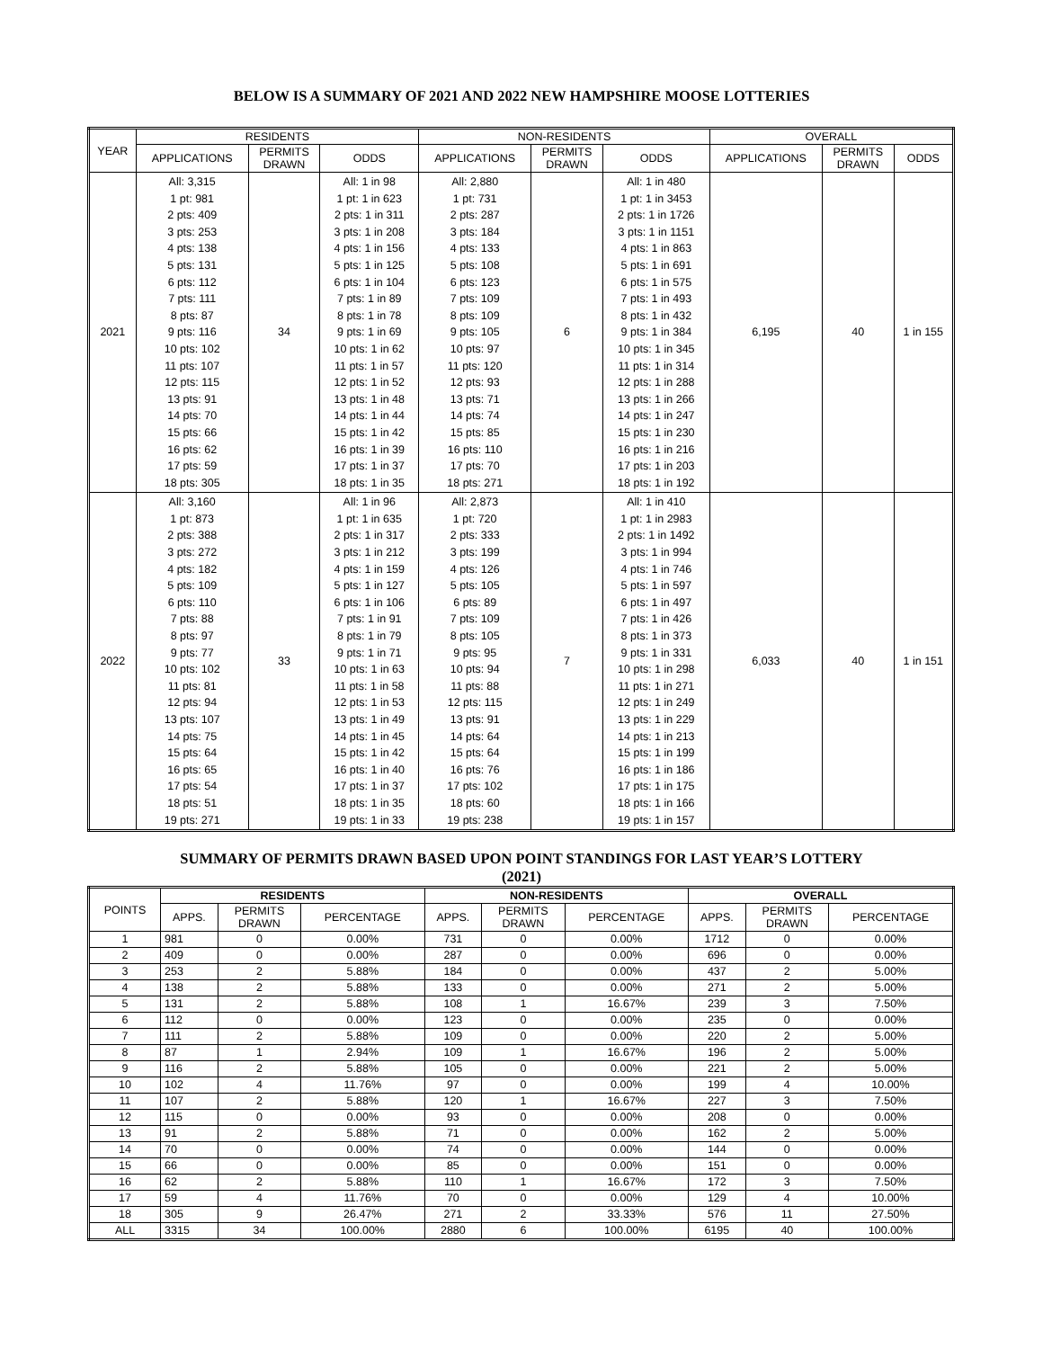BELOW IS A SUMMARY OF 2021 AND 2022 NEW HAMPSHIRE MOOSE LOTTERIES
| YEAR | RESIDENTS | | | NON-RESIDENTS | | | OVERALL | | |
| --- | --- | --- | --- | --- | --- | --- | --- | --- | --- |
| | APPLICATIONS | PERMITS DRAWN | ODDS | APPLICATIONS | PERMITS DRAWN | ODDS | APPLICATIONS | PERMITS DRAWN | ODDS |
| 2021 | All: 3,315 1 pt: 981 2 pts: 409 3 pts: 253 4 pts: 138 5 pts: 131 6 pts: 112 7 pts: 111 8 pts: 87 9 pts: 116 10 pts: 102 11 pts: 107 12 pts: 115 13 pts: 91 14 pts: 70 15 pts: 66 16 pts: 62 17 pts: 59 18 pts: 305 | 34 | All: 1 in 98 1 pt: 1 in 623 2 pts: 1 in 311 3 pts: 1 in 208 4 pts: 1 in 156 5 pts: 1 in 125 6 pts: 1 in 104 7 pts: 1 in 89 8 pts: 1 in 78 9 pts: 1 in 69 10 pts: 1 in 62 11 pts: 1 in 57 12 pts: 1 in 52 13 pts: 1 in 48 14 pts: 1 in 44 15 pts: 1 in 42 16 pts: 1 in 39 17 pts: 1 in 37 18 pts: 1 in 35 | All: 2,880 1 pt: 731 2 pts: 287 3 pts: 184 4 pts: 133 5 pts: 108 6 pts: 123 7 pts: 109 8 pts: 109 9 pts: 105 10 pts: 97 11 pts: 120 12 pts: 93 13 pts: 71 14 pts: 74 15 pts: 85 16 pts: 110 17 pts: 70 18 pts: 271 | 6 | All: 1 in 480 1 pt: 1 in 3453 2 pts: 1 in 1726 3 pts: 1 in 1151 4 pts: 1 in 863 5 pts: 1 in 691 6 pts: 1 in 575 7 pts: 1 in 493 8 pts: 1 in 432 9 pts: 1 in 384 10 pts: 1 in 345 11 pts: 1 in 314 12 pts: 1 in 288 13 pts: 1 in 266 14 pts: 1 in 247 15 pts: 1 in 230 16 pts: 1 in 216 17 pts: 1 in 203 18 pts: 1 in 192 | 6,195 | 40 | 1 in 155 |
| 2022 | All: 3,160 1 pt: 873 2 pts: 388 3 pts: 272 4 pts: 182 5 pts: 109 6 pts: 110 7 pts: 88 8 pts: 97 9 pts: 77 10 pts: 102 11 pts: 81 12 pts: 94 13 pts: 107 14 pts: 75 15 pts: 64 16 pts: 65 17 pts: 54 18 pts: 51 19 pts: 271 | 33 | All: 1 in 96 1 pt: 1 in 635 2 pts: 1 in 317 3 pts: 1 in 212 4 pts: 1 in 159 5 pts: 1 in 127 6 pts: 1 in 106 7 pts: 1 in 91 8 pts: 1 in 79 9 pts: 1 in 71 10 pts: 1 in 63 11 pts: 1 in 58 12 pts: 1 in 53 13 pts: 1 in 49 14 pts: 1 in 45 15 pts: 1 in 42 16 pts: 1 in 40 17 pts: 1 in 37 18 pts: 1 in 35 19 pts: 1 in 33 | All: 2,873 1 pt: 720 2 pts: 333 3 pts: 199 4 pts: 126 5 pts: 105 6 pts: 89 7 pts: 109 8 pts: 105 9 pts: 95 10 pts: 94 11 pts: 88 12 pts: 115 13 pts: 91 14 pts: 64 15 pts: 64 16 pts: 76 17 pts: 102 18 pts: 60 19 pts: 238 | 7 | All: 1 in 410 1 pt: 1 in 2983 2 pts: 1 in 1492 3 pts: 1 in 994 4 pts: 1 in 746 5 pts: 1 in 597 6 pts: 1 in 497 7 pts: 1 in 426 8 pts: 1 in 373 9 pts: 1 in 331 10 pts: 1 in 298 11 pts: 1 in 271 12 pts: 1 in 249 13 pts: 1 in 229 14 pts: 1 in 213 15 pts: 1 in 199 16 pts: 1 in 186 17 pts: 1 in 175 18 pts: 1 in 166 19 pts: 1 in 157 | 6,033 | 40 | 1 in 151 |
SUMMARY OF PERMITS DRAWN BASED UPON POINT STANDINGS FOR LAST YEAR’S LOTTERY
(2021)
| POINTS | RESIDENTS | | | NON-RESIDENTS | | | OVERALL | | |
| --- | --- | --- | --- | --- | --- | --- | --- | --- | --- |
| | APPS. | PERMITS DRAWN | PERCENTAGE | APPS. | PERMITS DRAWN | PERCENTAGE | APPS. | PERMITS DRAWN | PERCENTAGE |
| 1 | 981 | 0 | 0.00% | 731 | 0 | 0.00% | 1712 | 0 | 0.00% |
| 2 | 409 | 0 | 0.00% | 287 | 0 | 0.00% | 696 | 0 | 0.00% |
| 3 | 253 | 2 | 5.88% | 184 | 0 | 0.00% | 437 | 2 | 5.00% |
| 4 | 138 | 2 | 5.88% | 133 | 0 | 0.00% | 271 | 2 | 5.00% |
| 5 | 131 | 2 | 5.88% | 108 | 1 | 16.67% | 239 | 3 | 7.50% |
| 6 | 112 | 0 | 0.00% | 123 | 0 | 0.00% | 235 | 0 | 0.00% |
| 7 | 111 | 2 | 5.88% | 109 | 0 | 0.00% | 220 | 2 | 5.00% |
| 8 | 87 | 1 | 2.94% | 109 | 1 | 16.67% | 196 | 2 | 5.00% |
| 9 | 116 | 2 | 5.88% | 105 | 0 | 0.00% | 221 | 2 | 5.00% |
| 10 | 102 | 4 | 11.76% | 97 | 0 | 0.00% | 199 | 4 | 10.00% |
| 11 | 107 | 2 | 5.88% | 120 | 1 | 16.67% | 227 | 3 | 7.50% |
| 12 | 115 | 0 | 0.00% | 93 | 0 | 0.00% | 208 | 0 | 0.00% |
| 13 | 91 | 2 | 5.88% | 71 | 0 | 0.00% | 162 | 2 | 5.00% |
| 14 | 70 | 0 | 0.00% | 74 | 0 | 0.00% | 144 | 0 | 0.00% |
| 15 | 66 | 0 | 0.00% | 85 | 0 | 0.00% | 151 | 0 | 0.00% |
| 16 | 62 | 2 | 5.88% | 110 | 1 | 16.67% | 172 | 3 | 7.50% |
| 17 | 59 | 4 | 11.76% | 70 | 0 | 0.00% | 129 | 4 | 10.00% |
| 18 | 305 | 9 | 26.47% | 271 | 2 | 33.33% | 576 | 11 | 27.50% |
| ALL | 3315 | 34 | 100.00% | 2880 | 6 | 100.00% | 6195 | 40 | 100.00% |